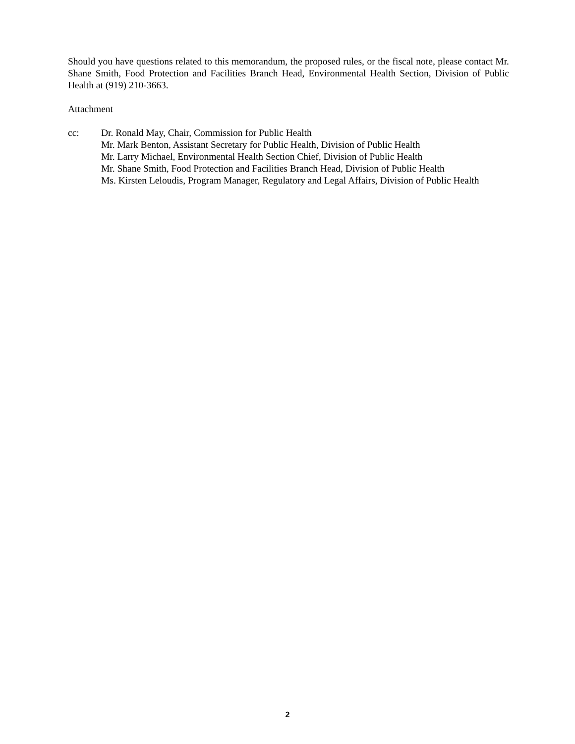Should you have questions related to this memorandum, the proposed rules, or the fiscal note, please contact Mr. Shane Smith, Food Protection and Facilities Branch Head, Environmental Health Section, Division of Public Health at (919) 210-3663.
Attachment
cc: Dr. Ronald May, Chair, Commission for Public Health
Mr. Mark Benton, Assistant Secretary for Public Health, Division of Public Health
Mr. Larry Michael, Environmental Health Section Chief, Division of Public Health
Mr. Shane Smith, Food Protection and Facilities Branch Head, Division of Public Health
Ms. Kirsten Leloudis, Program Manager, Regulatory and Legal Affairs, Division of Public Health
2